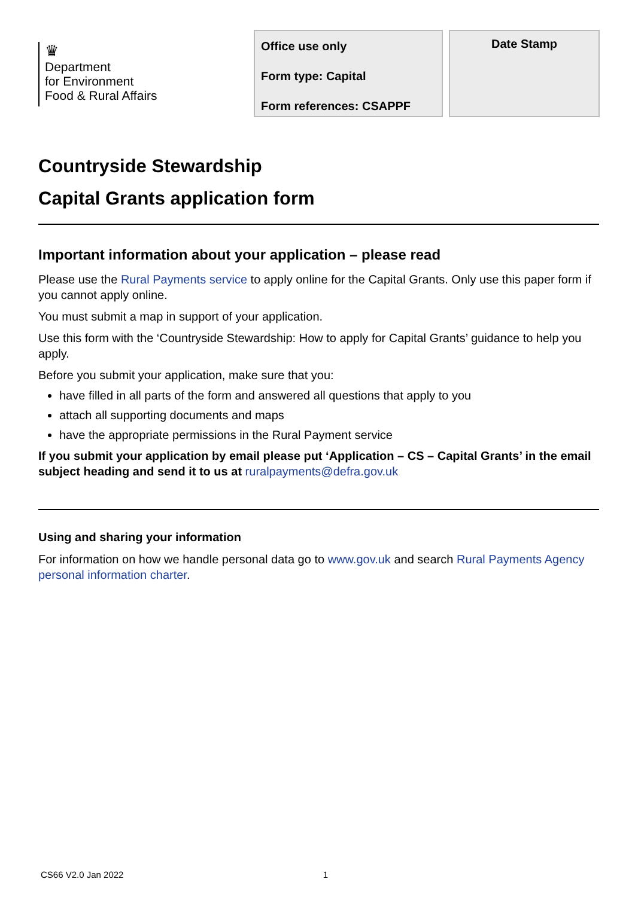♛
Department
for Environment
Food & Rural Affairs
Office use only
Form type: Capital
Form references: CSAPPF
Date Stamp
Countryside Stewardship
Capital Grants application form
Important information about your application – please read
Please use the Rural Payments service to apply online for the Capital Grants. Only use this paper form if you cannot apply online.
You must submit a map in support of your application.
Use this form with the ‘Countryside Stewardship: How to apply for Capital Grants’ guidance to help you apply.
Before you submit your application, make sure that you:
have filled in all parts of the form and answered all questions that apply to you
attach all supporting documents and maps
have the appropriate permissions in the Rural Payment service
If you submit your application by email please put ‘Application – CS – Capital Grants’ in the email subject heading and send it to us at ruralpayments@defra.gov.uk
Using and sharing your information
For information on how we handle personal data go to www.gov.uk and search Rural Payments Agency personal information charter.
CS66 V2.0 Jan 2022 1